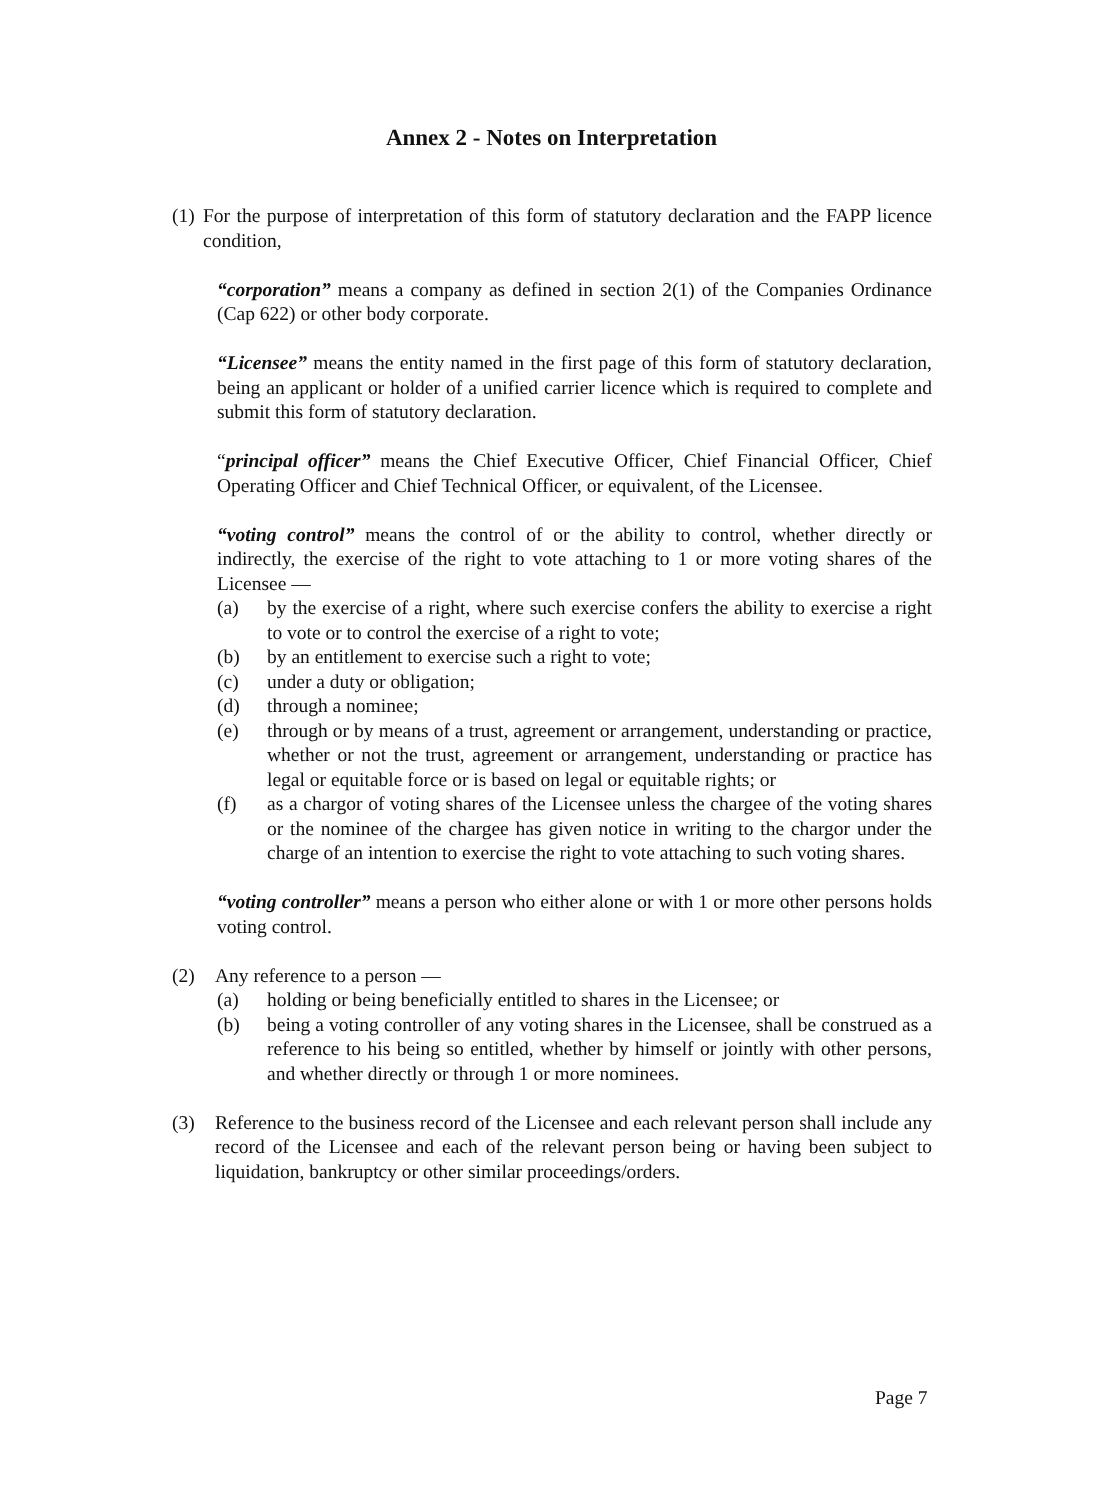Annex 2 - Notes on Interpretation
(1)
For the purpose of interpretation of this form of statutory declaration and the FAPP licence condition,
“corporation” means a company as defined in section 2(1) of the Companies Ordinance (Cap 622) or other body corporate.
“Licensee” means the entity named in the first page of this form of statutory declaration, being an applicant or holder of a unified carrier licence which is required to complete and submit this form of statutory declaration.
“principal officer” means the Chief Executive Officer, Chief Financial Officer, Chief Operating Officer and Chief Technical Officer, or equivalent, of the Licensee.
“voting control” means the control of or the ability to control, whether directly or indirectly, the exercise of the right to vote attaching to 1 or more voting shares of the Licensee —
(a) by the exercise of a right, where such exercise confers the ability to exercise a right to vote or to control the exercise of a right to vote;
(b) by an entitlement to exercise such a right to vote;
(c) under a duty or obligation;
(d) through a nominee;
(e) through or by means of a trust, agreement or arrangement, understanding or practice, whether or not the trust, agreement or arrangement, understanding or practice has legal or equitable force or is based on legal or equitable rights; or
(f) as a chargor of voting shares of the Licensee unless the chargee of the voting shares or the nominee of the chargee has given notice in writing to the chargor under the charge of an intention to exercise the right to vote attaching to such voting shares.
“voting controller” means a person who either alone or with 1 or more other persons holds voting control.
(2) Any reference to a person —
(a) holding or being beneficially entitled to shares in the Licensee; or
(b) being a voting controller of any voting shares in the Licensee, shall be construed as a reference to his being so entitled, whether by himself or jointly with other persons, and whether directly or through 1 or more nominees.
(3) Reference to the business record of the Licensee and each relevant person shall include any record of the Licensee and each of the relevant person being or having been subject to liquidation, bankruptcy or other similar proceedings/orders.
Page 7